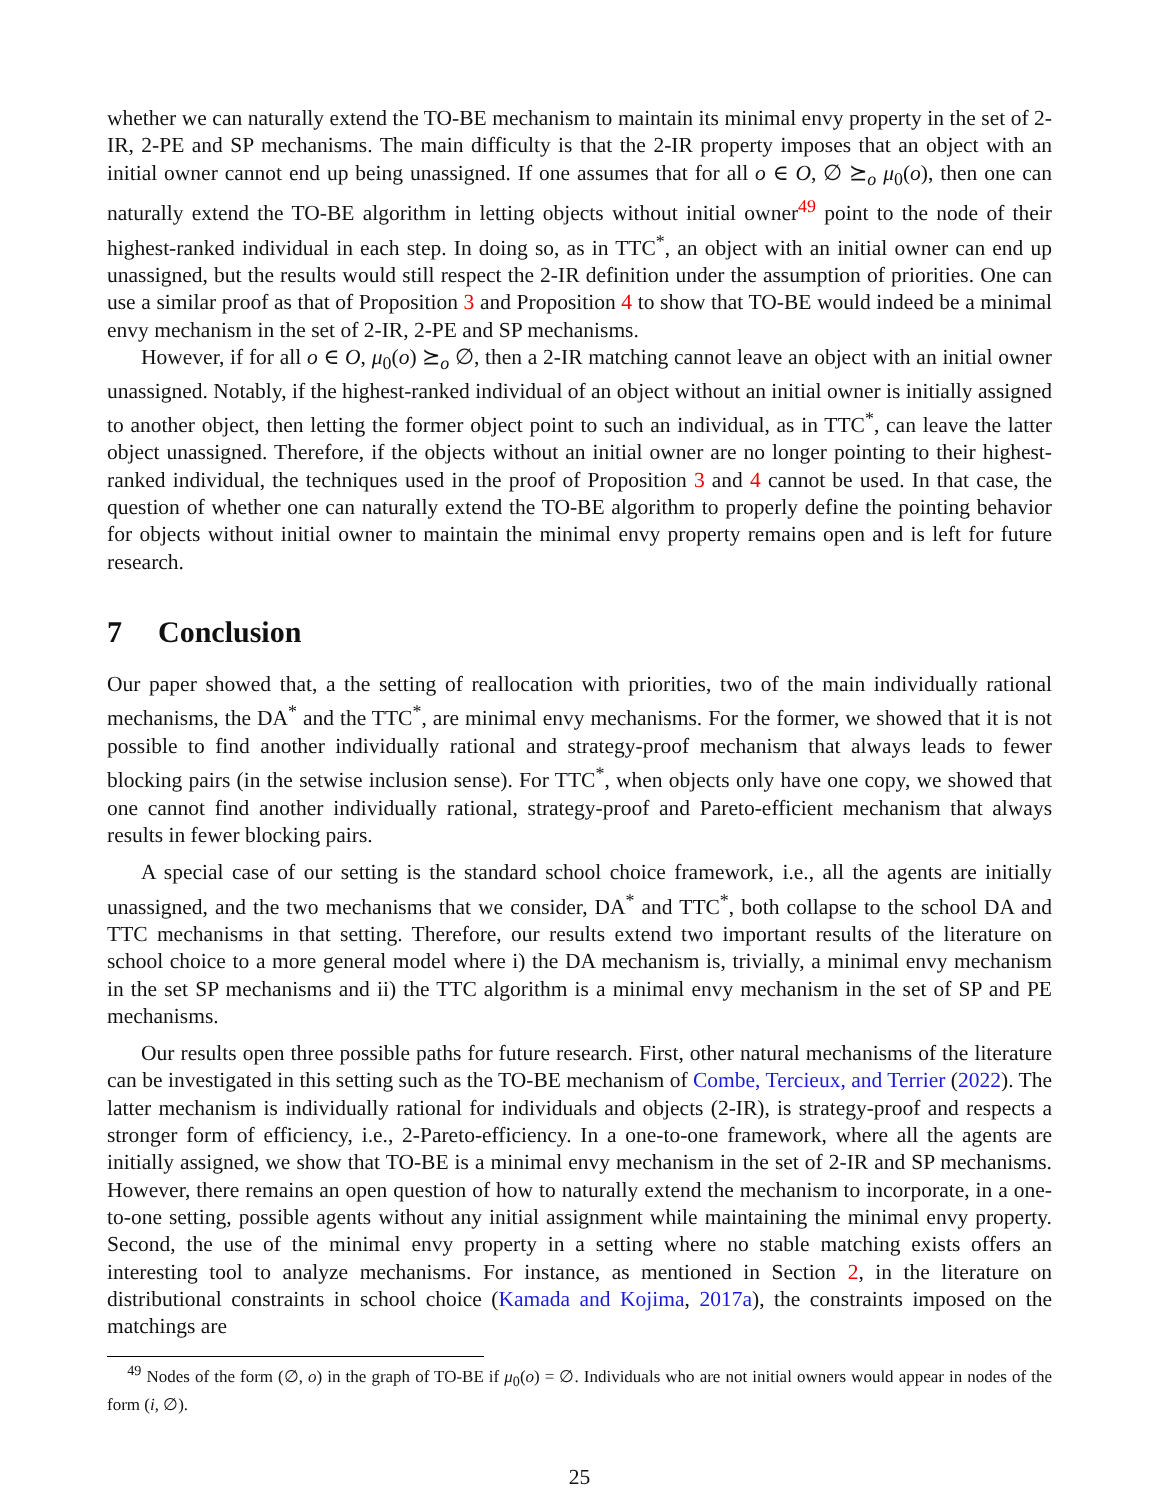whether we can naturally extend the TO-BE mechanism to maintain its minimal envy property in the set of 2-IR, 2-PE and SP mechanisms. The main difficulty is that the 2-IR property imposes that an object with an initial owner cannot end up being unassigned. If one assumes that for all o ∈ O, ∅ ⪰<sub>o</sub> μ<sub>0</sub>(o), then one can naturally extend the TO-BE algorithm in letting objects without initial owner<sup>49</sup> point to the node of their highest-ranked individual in each step. In doing so, as in TTC<sup>*</sup>, an object with an initial owner can end up unassigned, but the results would still respect the 2-IR definition under the assumption of priorities. One can use a similar proof as that of Proposition 3 and Proposition 4 to show that TO-BE would indeed be a minimal envy mechanism in the set of 2-IR, 2-PE and SP mechanisms.
However, if for all o ∈ O, μ<sub>0</sub>(o) ⪰<sub>o</sub> ∅, then a 2-IR matching cannot leave an object with an initial owner unassigned. Notably, if the highest-ranked individual of an object without an initial owner is initially assigned to another object, then letting the former object point to such an individual, as in TTC<sup>*</sup>, can leave the latter object unassigned. Therefore, if the objects without an initial owner are no longer pointing to their highest-ranked individual, the techniques used in the proof of Proposition 3 and 4 cannot be used. In that case, the question of whether one can naturally extend the TO-BE algorithm to properly define the pointing behavior for objects without initial owner to maintain the minimal envy property remains open and is left for future research.
7 Conclusion
Our paper showed that, a the setting of reallocation with priorities, two of the main individually rational mechanisms, the DA<sup>*</sup> and the TTC<sup>*</sup>, are minimal envy mechanisms. For the former, we showed that it is not possible to find another individually rational and strategy-proof mechanism that always leads to fewer blocking pairs (in the setwise inclusion sense). For TTC<sup>*</sup>, when objects only have one copy, we showed that one cannot find another individually rational, strategy-proof and Pareto-efficient mechanism that always results in fewer blocking pairs.
A special case of our setting is the standard school choice framework, i.e., all the agents are initially unassigned, and the two mechanisms that we consider, DA<sup>*</sup> and TTC<sup>*</sup>, both collapse to the school DA and TTC mechanisms in that setting. Therefore, our results extend two important results of the literature on school choice to a more general model where i) the DA mechanism is, trivially, a minimal envy mechanism in the set SP mechanisms and ii) the TTC algorithm is a minimal envy mechanism in the set of SP and PE mechanisms.
Our results open three possible paths for future research. First, other natural mechanisms of the literature can be investigated in this setting such as the TO-BE mechanism of Combe, Tercieux, and Terrier (2022). The latter mechanism is individually rational for individuals and objects (2-IR), is strategy-proof and respects a stronger form of efficiency, i.e., 2-Pareto-efficiency. In a one-to-one framework, where all the agents are initially assigned, we show that TO-BE is a minimal envy mechanism in the set of 2-IR and SP mechanisms. However, there remains an open question of how to naturally extend the mechanism to incorporate, in a one-to-one setting, possible agents without any initial assignment while maintaining the minimal envy property. Second, the use of the minimal envy property in a setting where no stable matching exists offers an interesting tool to analyze mechanisms. For instance, as mentioned in Section 2, in the literature on distributional constraints in school choice (Kamada and Kojima, 2017a), the constraints imposed on the matchings are
<sup>49</sup> Nodes of the form (∅, o) in the graph of TO-BE if μ<sub>0</sub>(o) = ∅. Individuals who are not initial owners would appear in nodes of the form (i, ∅).
25